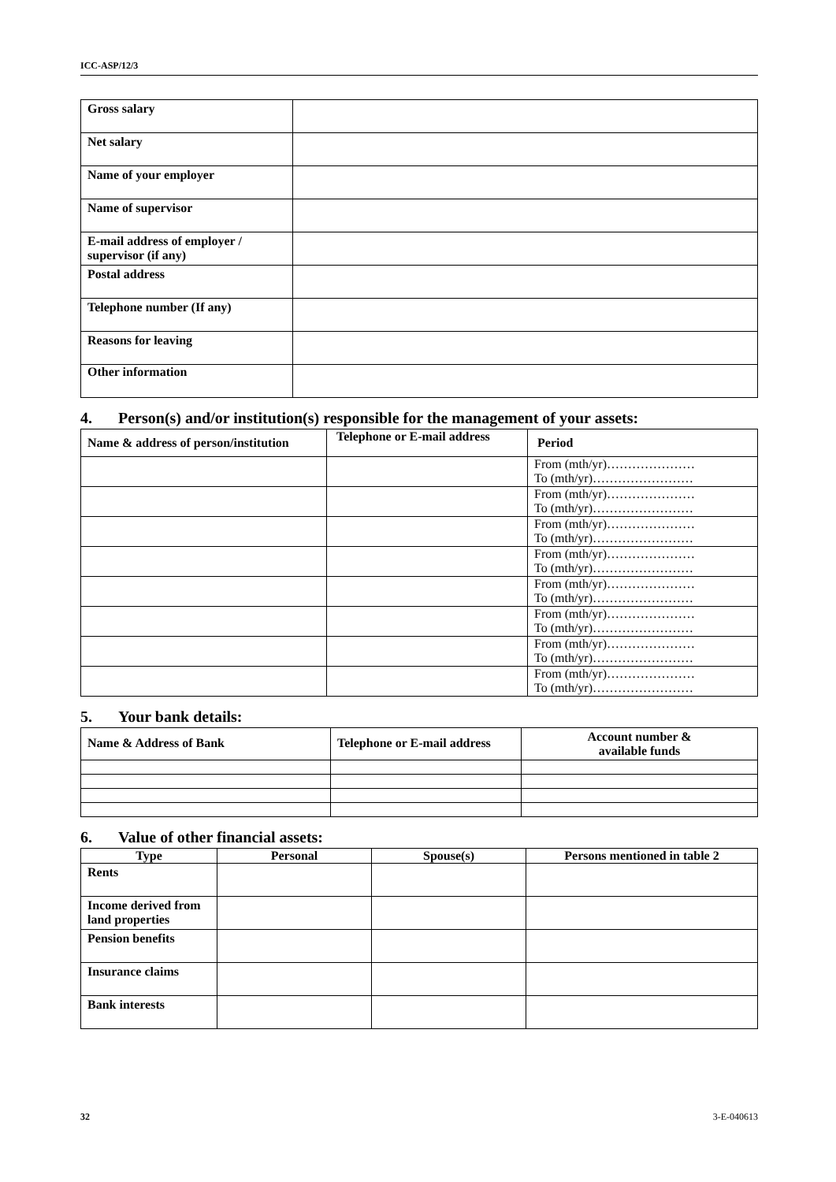ICC-ASP/12/3
| Gross salary | |
| Net salary | |
| Name of your employer | |
| Name of supervisor | |
| E-mail address of employer / supervisor (if any) | |
| Postal address | |
| Telephone number (If any) | |
| Reasons for leaving | |
| Other information | |
4. Person(s) and/or institution(s) responsible for the management of your assets:
| Name & address of person/institution | Telephone or E-mail address | Period |
| --- | --- | --- |
| | | From (mth/yr)………………… To (mth/yr)…………………… |
| | | From (mth/yr)………………… To (mth/yr)…………………… |
| | | From (mth/yr)………………… To (mth/yr)…………………… |
| | | From (mth/yr)………………… To (mth/yr)…………………… |
| | | From (mth/yr)………………… To (mth/yr)…………………… |
| | | From (mth/yr)………………… To (mth/yr)…………………… |
| | | From (mth/yr)………………… To (mth/yr)…………………… |
| | | From (mth/yr)………………… To (mth/yr)…………………… |
5. Your bank details:
| Name & Address of Bank | Telephone or E-mail address | Account number & available funds |
| --- | --- | --- |
6. Value of other financial assets:
| Type | Personal | Spouse(s) | Persons mentioned in table 2 |
| --- | --- | --- | --- |
| Rents | | | |
| Income derived from land properties | | | |
| Pension benefits | | | |
| Insurance claims | | | |
| Bank interests | | | |
32 3-E-040613